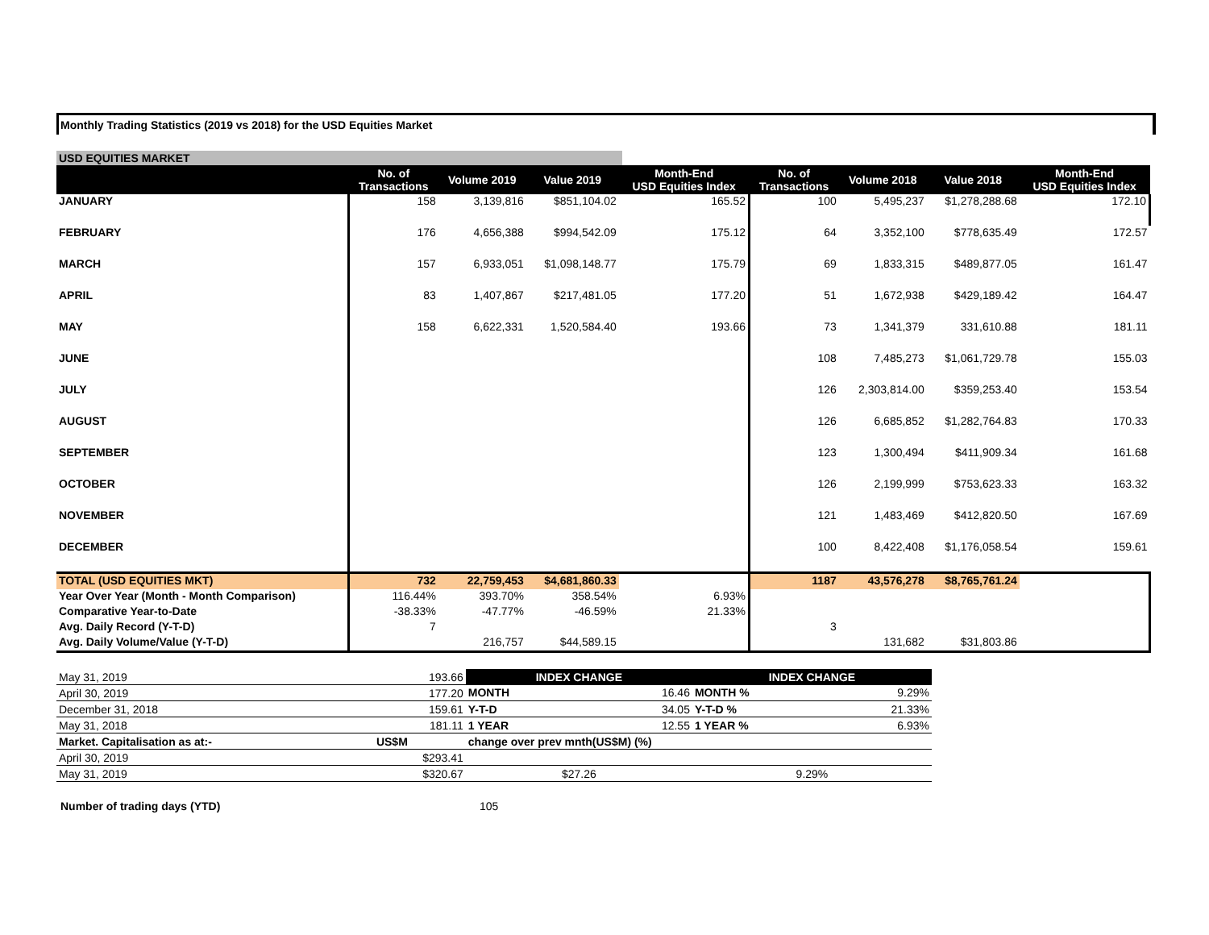Monthly Trading Statistics (2019 vs 2018) for the USD Equities Market
USD EQUITIES MARKET
| | No. of Transactions | Volume 2019 | Value 2019 | Month-End USD Equities Index | No. of Transactions | Volume 2018 | Value 2018 | Month-End USD Equities Index |
| --- | --- | --- | --- | --- | --- | --- | --- | --- |
| JANUARY | 158 | 3,139,816 | $851,104.02 | 165.52 | 100 | 5,495,237 | $1,278,288.68 | 172.10 |
| FEBRUARY | 176 | 4,656,388 | $994,542.09 | 175.12 | 64 | 3,352,100 | $778,635.49 | 172.57 |
| MARCH | 157 | 6,933,051 | $1,098,148.77 | 175.79 | 69 | 1,833,315 | $489,877.05 | 161.47 |
| APRIL | 83 | 1,407,867 | $217,481.05 | 177.20 | 51 | 1,672,938 | $429,189.42 | 164.47 |
| MAY | 158 | 6,622,331 | 1,520,584.40 | 193.66 | 73 | 1,341,379 | 331,610.88 | 181.11 |
| JUNE | | | | | 108 | 7,485,273 | $1,061,729.78 | 155.03 |
| JULY | | | | | 126 | 2,303,814.00 | $359,253.40 | 153.54 |
| AUGUST | | | | | 126 | 6,685,852 | $1,282,764.83 | 170.33 |
| SEPTEMBER | | | | | 123 | 1,300,494 | $411,909.34 | 161.68 |
| OCTOBER | | | | | 126 | 2,199,999 | $753,623.33 | 163.32 |
| NOVEMBER | | | | | 121 | 1,483,469 | $412,820.50 | 167.69 |
| DECEMBER | | | | | 100 | 8,422,408 | $1,176,058.54 | 159.61 |
| TOTAL (USD EQUITIES MKT) | 732 | 22,759,453 | $4,681,860.33 | | 1187 | 43,576,278 | $8,765,761.24 | |
| Year Over Year (Month - Month Comparison) | 116.44% | 393.70% | 358.54% | 6.93% | | | | |
| Comparative Year-to-Date | -38.33% | -47.77% | -46.59% | 21.33% | | | | |
| Avg. Daily Record (Y-T-D) | 7 | | | | 3 | | | |
| Avg. Daily Volume/Value (Y-T-D) | | 216,757 | $44,589.15 | | | 131,682 | $31,803.86 | |
| May 31, 2019 | 193.66 | INDEX CHANGE | | INDEX CHANGE | |
| April 30, 2019 | 177.20 | MONTH | 16.46 | MONTH % | 9.29% |
| December 31, 2018 | 159.61 | Y-T-D | 34.05 | Y-T-D % | 21.33% |
| May 31, 2018 | 181.11 | 1 YEAR | 12.55 | 1 YEAR % | 6.93% |
| Market. Capitalisation as at:- | US$M | change over prev mnth(US$M) (%) | | | |
| April 30, 2019 | $293.41 | | | | |
| May 31, 2019 | $320.67 | $27.26 | | 9.29% | |
Number of trading days (YTD) 105